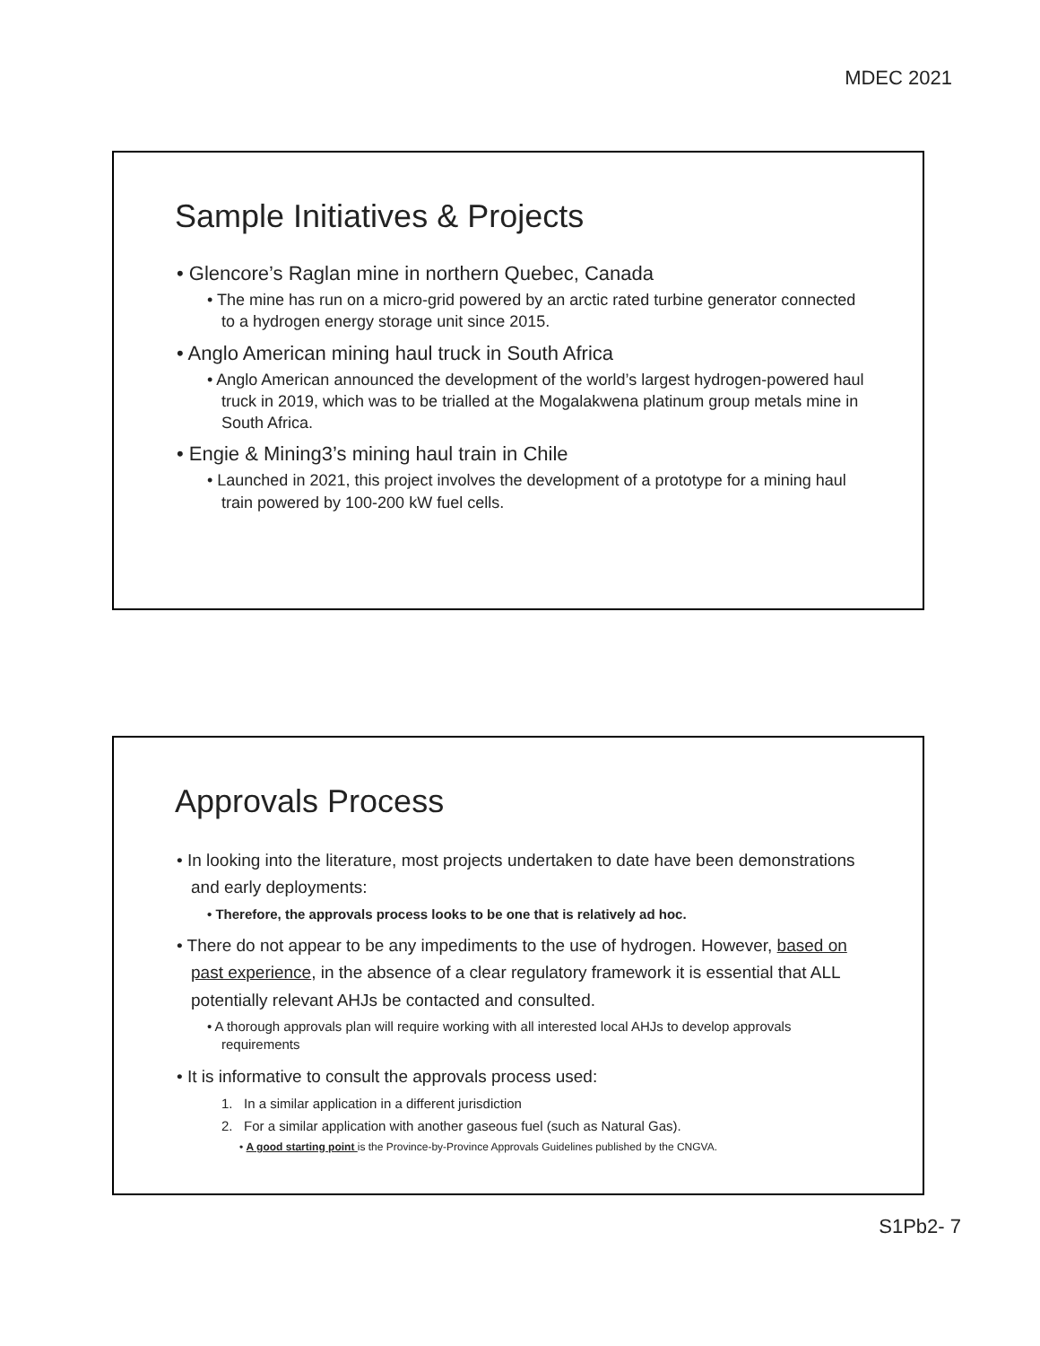MDEC 2021
Sample Initiatives & Projects
• Glencore’s Raglan mine in northern Quebec, Canada
• The mine has run on a micro-grid powered by an arctic rated turbine generator connected to a hydrogen energy storage unit since 2015.
• Anglo American mining haul truck in South Africa
• Anglo American announced the development of the world’s largest hydrogen-powered haul truck in 2019, which was to be trialled at the Mogalakwena platinum group metals mine in South Africa.
• Engie & Mining3’s mining haul train in Chile
• Launched in 2021, this project involves the development of a prototype for a mining haul train powered by 100-200 kW fuel cells.
Approvals Process
• In looking into the literature, most projects undertaken to date have been demonstrations and early deployments:
• Therefore, the approvals process looks to be one that is relatively ad hoc.
• There do not appear to be any impediments to the use of hydrogen. However, based on past experience, in the absence of a clear regulatory framework it is essential that ALL potentially relevant AHJs be contacted and consulted.
• A thorough approvals plan will require working with all interested local AHJs to develop approvals requirements
• It is informative to consult the approvals process used:
1. In a similar application in a different jurisdiction
2. For a similar application with another gaseous fuel (such as Natural Gas).
• A good starting point is the Province-by-Province Approvals Guidelines published by the CNGVA.
S1Pb2- 7